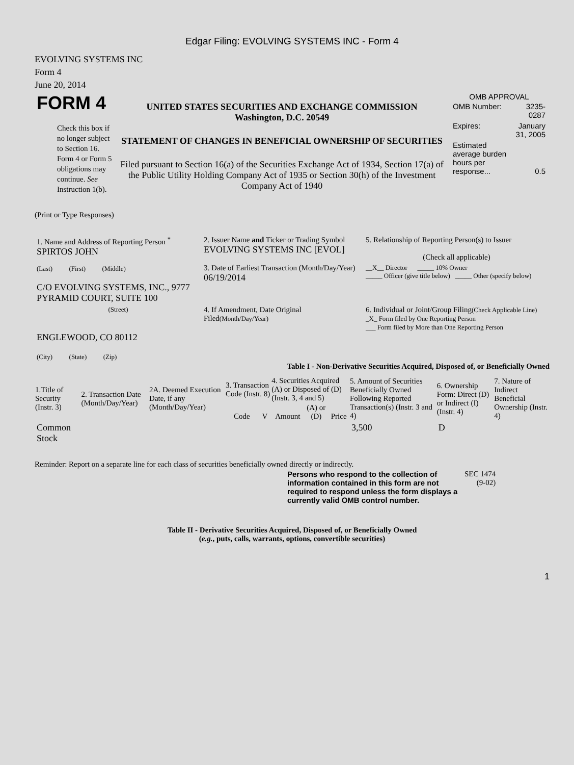Edgar Filing: EVOLVING SYSTEMS INC - Form 4
EVOLVING SYSTEMS INC
Form 4
June 20, 2014
| FORM 4 Check this box if no longer subject to Section 16. Form 4 or Form 5 obligations may continue. See Instruction 1(b). | UNITED STATES SECURITIES AND EXCHANGE COMMISSION Washington, D.C. 20549 STATEMENT OF CHANGES IN BENEFICIAL OWNERSHIP OF SECURITIES Filed pursuant to Section 16(a) of the Securities Exchange Act of 1934, Section 17(a) of the Public Utility Holding Company Act of 1935 or Section 30(h) of the Investment Company Act of 1940 | OMB APPROVAL / OMB Number: / 3235-0287 / / Expires: / January 31, 2005 / / Estimated average burden hours per response... / 0.5 / |
(Print or Type Responses)
| 1. Name and Address of Reporting Person <sup>*</sup> SPIRTOS JOHN | 2. Issuer Name and Ticker or Trading Symbol EVOLVING SYSTEMS INC [EVOL] | 5. Relationship of Reporting Person(s) to Issuer (Check all applicable) |
| (Last) (First) (Middle) C/O EVOLVING SYSTEMS, INC., 9777 PYRAMID COURT, SUITE 100 | 3. Date of Earliest Transaction (Month/Day/Year) 06/19/2014 | __X__ Director _____ 10% Owner _____ Officer (give title below) _____ Other (specify below) |
| (Street) ENGLEWOOD, CO 80112 (City) (State) (Zip) | 4. If Amendment, Date Original Filed (Month/Day/Year) | 6. Individual or Joint/Group Filing (Check Applicable Line) _X_ Form filed by One Reporting Person ___ Form filed by More than One Reporting Person |
Table I - Non-Derivative Securities Acquired, Disposed of, or Beneficially Owned
| 1.Title of Security (Instr. 3) | 2. Transaction Date (Month/Day/Year) | 2A. Deemed Execution Date, if any (Month/Day/Year) | 3. Transaction Code (Instr. 8) | | 4. Securities Acquired (A) or Disposed of (D) (Instr. 3, 4 and 5) | | | 5. Amount of Securities Beneficially Owned Following Reported Transaction(s) (Instr. 3 and 4) | 6. Ownership Form: Direct (D) or Indirect (I) (Instr. 4) | 7. Nature of Indirect Beneficial Ownership (Instr. 4) |
| --- | --- | --- | --- | --- | --- | --- | --- | --- | --- | --- |
| | | | Code | V | Amount | (A) or (D) | Price | | | |
| Common Stock | | | | | | | | 3,500 | D | |
Reminder: Report on a separate line for each class of securities beneficially owned directly or indirectly.
| Persons who respond to the collection of information contained in this form are not required to respond unless the form displays a currently valid OMB control number. | SEC 1474 (9-02) |
Table II - Derivative Securities Acquired, Disposed of, or Beneficially Owned
(e.g., puts, calls, warrants, options, convertible securities)
1